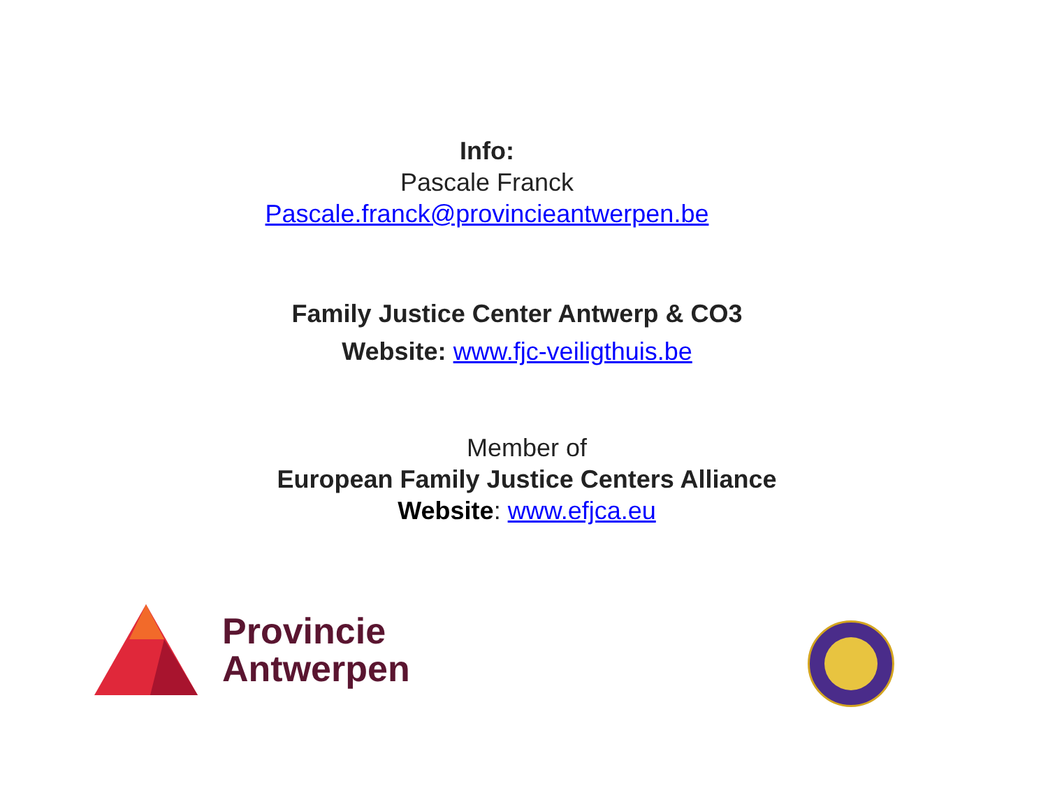Info:
Pascale Franck
Pascale.franck@provincieantwerpen.be
Family Justice Center Antwerp & CO3
Website: www.fjc-veiligthuis.be
Member of
European Family Justice Centers Alliance
Website: www.efjca.eu
Provincie
Antwerpen